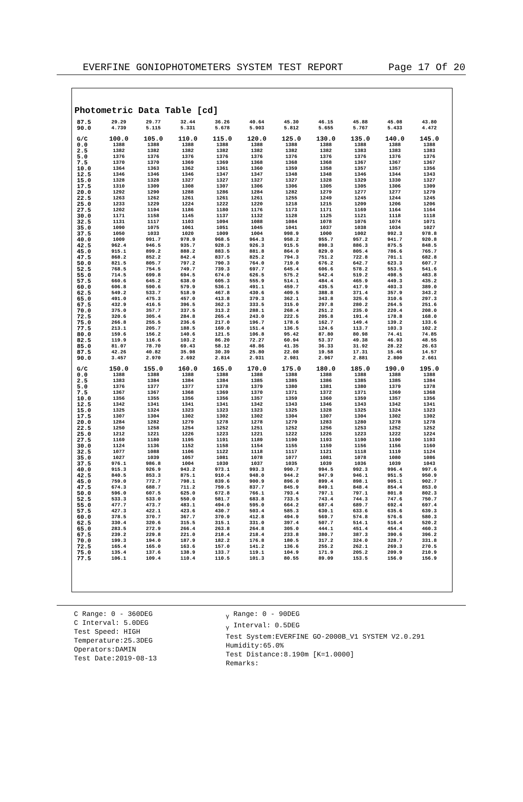EVERFINE GONIOPHOTOMETERS SYSTEM TEST REPORT Page 17 Of 20
Photometric Data Table [cd]
| 87.5 | 29.29 | 29.77 | 32.44 | 36.26 | 40.64 | 45.30 | 46.15 | 45.88 | 45.08 | 43.80 |
| 90.0 | 4.739 | 5.115 | 5.331 | 5.678 | 5.903 | 5.812 | 5.655 | 5.767 | 5.433 | 4.472 |
| G/C | 100.0 | 105.0 | 110.0 | 115.0 | 120.0 | 125.0 | 130.0 | 135.0 | 140.0 | 145.0 |
| 0.0 | 1388 | 1388 | 1388 | 1388 | 1388 | 1388 | 1388 | 1388 | 1388 | 1388 |
| 2.5 | 1382 | 1382 | 1382 | 1382 | 1382 | 1382 | 1382 | 1383 | 1383 | 1383 |
| 5.0 | 1376 | 1376 | 1376 | 1376 | 1376 | 1376 | 1376 | 1376 | 1376 | 1376 |
| 7.5 | 1370 | 1370 | 1369 | 1369 | 1368 | 1368 | 1368 | 1367 | 1367 | 1367 |
| 10.0 | 1364 | 1363 | 1362 | 1361 | 1360 | 1359 | 1358 | 1357 | 1357 | 1356 |
| 12.5 | 1346 | 1346 | 1346 | 1347 | 1347 | 1348 | 1348 | 1346 | 1344 | 1343 |
| 15.0 | 1328 | 1328 | 1327 | 1327 | 1327 | 1327 | 1328 | 1329 | 1330 | 1327 |
| 17.5 | 1310 | 1309 | 1308 | 1307 | 1306 | 1306 | 1305 | 1305 | 1306 | 1309 |
| 20.0 | 1292 | 1290 | 1288 | 1286 | 1284 | 1282 | 1279 | 1277 | 1277 | 1279 |
| 22.5 | 1263 | 1262 | 1261 | 1261 | 1261 | 1255 | 1249 | 1245 | 1244 | 1245 |
| 25.0 | 1233 | 1229 | 1224 | 1222 | 1220 | 1218 | 1215 | 1209 | 1206 | 1206 |
| 27.5 | 1202 | 1194 | 1186 | 1180 | 1176 | 1173 | 1171 | 1169 | 1164 | 1164 |
| 30.0 | 1171 | 1158 | 1145 | 1137 | 1132 | 1128 | 1125 | 1121 | 1118 | 1118 |
| 32.5 | 1131 | 1117 | 1103 | 1094 | 1088 | 1084 | 1078 | 1076 | 1074 | 1071 |
| 35.0 | 1090 | 1075 | 1061 | 1051 | 1045 | 1041 | 1037 | 1038 | 1034 | 1027 |
| 37.5 | 1050 | 1033 | 1020 | 1009 | 1004 | 998.9 | 1000 | 1002 | 992.3 | 978.8 |
| 40.0 | 1009 | 991.7 | 978.9 | 968.5 | 964.3 | 958.2 | 955.7 | 957.2 | 941.7 | 920.8 |
| 42.5 | 962.4 | 946.5 | 935.7 | 928.3 | 926.3 | 915.5 | 898.3 | 886.3 | 875.5 | 848.5 |
| 45.0 | 915.1 | 899.2 | 888.2 | 883.5 | 881.8 | 864.0 | 829.0 | 805.4 | 786.6 | 765.7 |
| 47.5 | 868.2 | 852.2 | 842.4 | 837.5 | 825.2 | 794.3 | 751.2 | 722.8 | 701.1 | 682.8 |
| 50.0 | 821.5 | 805.7 | 797.2 | 790.3 | 764.0 | 719.0 | 676.2 | 642.7 | 623.3 | 607.7 |
| 52.5 | 768.5 | 754.5 | 749.7 | 739.3 | 697.7 | 645.4 | 606.6 | 578.2 | 553.5 | 541.6 |
| 55.0 | 714.5 | 699.8 | 694.5 | 674.0 | 626.5 | 575.2 | 542.4 | 519.2 | 498.5 | 483.8 |
| 57.5 | 660.6 | 645.2 | 638.0 | 605.3 | 555.9 | 514.1 | 484.4 | 465.9 | 449.3 | 435.2 |
| 60.0 | 606.8 | 590.6 | 579.9 | 536.1 | 491.1 | 459.7 | 435.5 | 417.9 | 403.3 | 389.0 |
| 62.5 | 549.2 | 533.7 | 518.9 | 467.8 | 430.6 | 409.5 | 388.8 | 371.4 | 357.9 | 343.2 |
| 65.0 | 491.0 | 475.3 | 457.0 | 413.8 | 379.3 | 362.1 | 343.8 | 325.6 | 310.6 | 297.3 |
| 67.5 | 432.9 | 416.5 | 396.5 | 362.3 | 333.5 | 315.0 | 297.8 | 280.2 | 264.5 | 251.6 |
| 70.0 | 375.0 | 357.7 | 337.5 | 313.2 | 288.1 | 268.4 | 251.2 | 235.0 | 220.4 | 208.0 |
| 72.5 | 320.6 | 305.4 | 284.8 | 265.4 | 243.0 | 222.5 | 205.8 | 191.4 | 178.8 | 168.0 |
| 75.0 | 266.8 | 255.5 | 236.6 | 217.0 | 196.7 | 178.6 | 162.7 | 149.4 | 139.2 | 133.6 |
| 77.5 | 213.1 | 205.7 | 188.5 | 169.0 | 151.4 | 136.5 | 124.6 | 113.7 | 103.3 | 102.2 |
| 80.0 | 159.6 | 156.2 | 140.6 | 121.5 | 106.8 | 95.42 | 87.80 | 80.98 | 74.41 | 74.85 |
| 82.5 | 119.9 | 116.6 | 103.2 | 86.20 | 72.27 | 60.94 | 53.37 | 49.38 | 46.93 | 48.55 |
| 85.0 | 81.07 | 78.70 | 69.43 | 58.12 | 48.86 | 41.35 | 36.33 | 31.92 | 28.22 | 26.63 |
| 87.5 | 42.26 | 40.82 | 35.98 | 30.39 | 25.80 | 22.08 | 19.58 | 17.31 | 15.46 | 14.57 |
| 90.0 | 3.457 | 2.970 | 2.692 | 2.814 | 2.931 | 2.981 | 2.967 | 2.881 | 2.800 | 2.661 |
| G/C | 150.0 | 155.0 | 160.0 | 165.0 | 170.0 | 175.0 | 180.0 | 185.0 | 190.0 | 195.0 |
| 0.0 | 1388 | 1388 | 1388 | 1388 | 1388 | 1388 | 1388 | 1388 | 1388 | 1388 |
| 2.5 | 1383 | 1384 | 1384 | 1384 | 1385 | 1385 | 1386 | 1385 | 1385 | 1384 |
| 5.0 | 1376 | 1377 | 1377 | 1378 | 1379 | 1380 | 1381 | 1380 | 1379 | 1378 |
| 7.5 | 1367 | 1367 | 1368 | 1369 | 1370 | 1371 | 1372 | 1371 | 1369 | 1368 |
| 10.0 | 1356 | 1355 | 1356 | 1356 | 1357 | 1359 | 1360 | 1359 | 1357 | 1356 |
| 12.5 | 1342 | 1341 | 1341 | 1341 | 1342 | 1343 | 1346 | 1343 | 1342 | 1341 |
| 15.0 | 1325 | 1324 | 1323 | 1323 | 1323 | 1325 | 1328 | 1325 | 1324 | 1323 |
| 17.5 | 1307 | 1304 | 1302 | 1302 | 1302 | 1304 | 1307 | 1304 | 1302 | 1302 |
| 20.0 | 1284 | 1282 | 1279 | 1278 | 1278 | 1279 | 1283 | 1280 | 1278 | 1278 |
| 22.5 | 1250 | 1258 | 1254 | 1252 | 1251 | 1252 | 1256 | 1253 | 1252 | 1252 |
| 25.0 | 1212 | 1221 | 1226 | 1223 | 1221 | 1222 | 1226 | 1223 | 1222 | 1224 |
| 27.5 | 1169 | 1180 | 1195 | 1191 | 1189 | 1190 | 1193 | 1190 | 1190 | 1193 |
| 30.0 | 1124 | 1136 | 1152 | 1158 | 1154 | 1155 | 1159 | 1156 | 1156 | 1160 |
| 32.5 | 1077 | 1088 | 1106 | 1122 | 1118 | 1117 | 1121 | 1118 | 1119 | 1124 |
| 35.0 | 1027 | 1039 | 1057 | 1081 | 1078 | 1077 | 1081 | 1078 | 1080 | 1086 |
| 37.5 | 976.1 | 986.8 | 1004 | 1030 | 1037 | 1035 | 1039 | 1036 | 1039 | 1043 |
| 40.0 | 915.3 | 926.9 | 943.2 | 973.1 | 993.3 | 990.7 | 994.5 | 992.3 | 996.4 | 997.6 |
| 42.5 | 840.5 | 853.3 | 875.1 | 910.4 | 948.0 | 944.2 | 947.9 | 946.1 | 951.5 | 950.9 |
| 45.0 | 759.0 | 772.7 | 798.1 | 839.6 | 900.9 | 896.0 | 899.4 | 898.1 | 905.1 | 902.7 |
| 47.5 | 674.3 | 688.7 | 711.2 | 759.5 | 837.7 | 845.9 | 849.1 | 848.4 | 854.4 | 853.0 |
| 50.0 | 596.0 | 607.5 | 625.0 | 672.8 | 766.1 | 793.4 | 797.1 | 797.1 | 801.8 | 802.3 |
| 52.5 | 533.3 | 533.0 | 550.0 | 581.7 | 683.8 | 733.5 | 743.4 | 744.3 | 747.6 | 750.7 |
| 55.0 | 477.7 | 473.7 | 483.1 | 494.0 | 595.0 | 664.2 | 687.4 | 689.7 | 692.4 | 697.4 |
| 57.5 | 427.3 | 422.1 | 423.6 | 430.7 | 503.4 | 585.3 | 630.1 | 633.6 | 635.6 | 639.3 |
| 60.0 | 378.5 | 370.7 | 367.7 | 370.9 | 412.8 | 494.9 | 569.7 | 574.8 | 576.6 | 580.3 |
| 62.5 | 330.4 | 320.6 | 315.5 | 315.1 | 331.0 | 397.4 | 507.7 | 514.1 | 516.4 | 520.2 |
| 65.0 | 283.5 | 272.9 | 266.4 | 263.8 | 264.8 | 305.0 | 444.1 | 451.4 | 454.4 | 460.3 |
| 67.5 | 239.2 | 229.8 | 221.0 | 218.4 | 218.4 | 233.8 | 380.7 | 387.3 | 390.6 | 396.2 |
| 70.0 | 199.3 | 194.0 | 187.9 | 182.2 | 176.8 | 180.5 | 317.2 | 324.0 | 328.7 | 331.8 |
| 72.5 | 165.4 | 165.0 | 163.6 | 157.0 | 141.2 | 136.6 | 255.2 | 262.1 | 269.3 | 270.5 |
| 75.0 | 135.4 | 137.6 | 138.9 | 133.7 | 119.1 | 104.9 | 171.9 | 205.2 | 209.9 | 210.9 |
| 77.5 | 106.1 | 109.4 | 110.4 | 110.5 | 101.3 | 80.55 | 89.09 | 153.5 | 156.0 | 156.9 |
C Range: 0 - 360DEG
C Interval: 5.0DEG
Test Speed: HIGH
Temperature:25.3DEG
Operators:DAMIN
Test Date:2019-08-13
<sub>γ</sub> Range: 0 - 90DEG
<sub>γ</sub> Interval: 0.5DEG
Test System:EVERFINE GO-2000B_V1 SYSTEM V2.0.291
Humidity:65.0%
Test Distance:8.190m [K=1.0000]
Remarks: